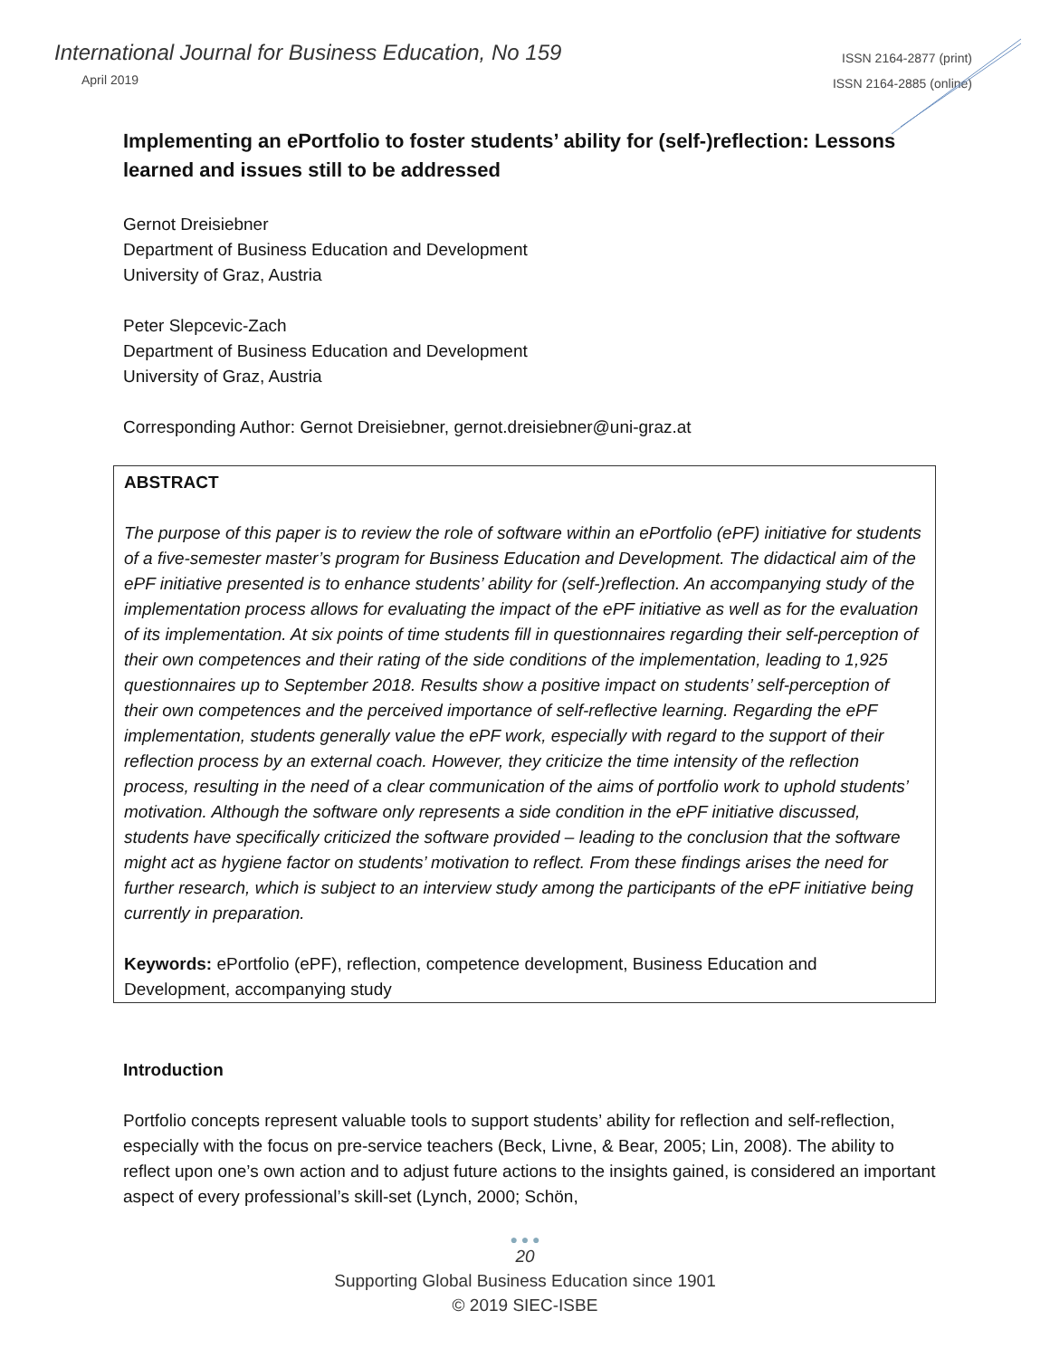International Journal for Business Education, No 159
April 2019
ISSN 2164-2877 (print)
ISSN 2164-2885 (online)
Implementing an ePortfolio to foster students’ ability for (self-)reflection: Lessons learned and issues still to be addressed
Gernot Dreisiebner
Department of Business Education and Development
University of Graz, Austria
Peter Slepcevic-Zach
Department of Business Education and Development
University of Graz, Austria
Corresponding Author: Gernot Dreisiebner, gernot.dreisiebner@uni-graz.at
ABSTRACT
The purpose of this paper is to review the role of software within an ePortfolio (ePF) initiative for students of a five-semester master’s program for Business Education and Development. The didactical aim of the ePF initiative presented is to enhance students’ ability for (self-)reflection. An accompanying study of the implementation process allows for evaluating the impact of the ePF initiative as well as for the evaluation of its implementation. At six points of time students fill in questionnaires regarding their self-perception of their own competences and their rating of the side conditions of the implementation, leading to 1,925 questionnaires up to September 2018. Results show a positive impact on students’ self-perception of their own competences and the perceived importance of self-reflective learning. Regarding the ePF implementation, students generally value the ePF work, especially with regard to the support of their reflection process by an external coach. However, they criticize the time intensity of the reflection process, resulting in the need of a clear communication of the aims of portfolio work to uphold students’ motivation. Although the software only represents a side condition in the ePF initiative discussed, students have specifically criticized the software provided – leading to the conclusion that the software might act as hygiene factor on students’ motivation to reflect. From these findings arises the need for further research, which is subject to an interview study among the participants of the ePF initiative being currently in preparation.
Keywords: ePortfolio (ePF), reflection, competence development, Business Education and Development, accompanying study
Introduction
Portfolio concepts represent valuable tools to support students’ ability for reflection and self-reflection, especially with the focus on pre-service teachers (Beck, Livne, & Bear, 2005; Lin, 2008). The ability to reflect upon one’s own action and to adjust future actions to the insights gained, is considered an important aspect of every professional’s skill-set (Lynch, 2000; Schön,
● ● ●
20
Supporting Global Business Education since 1901
© 2019 SIEC-ISBE